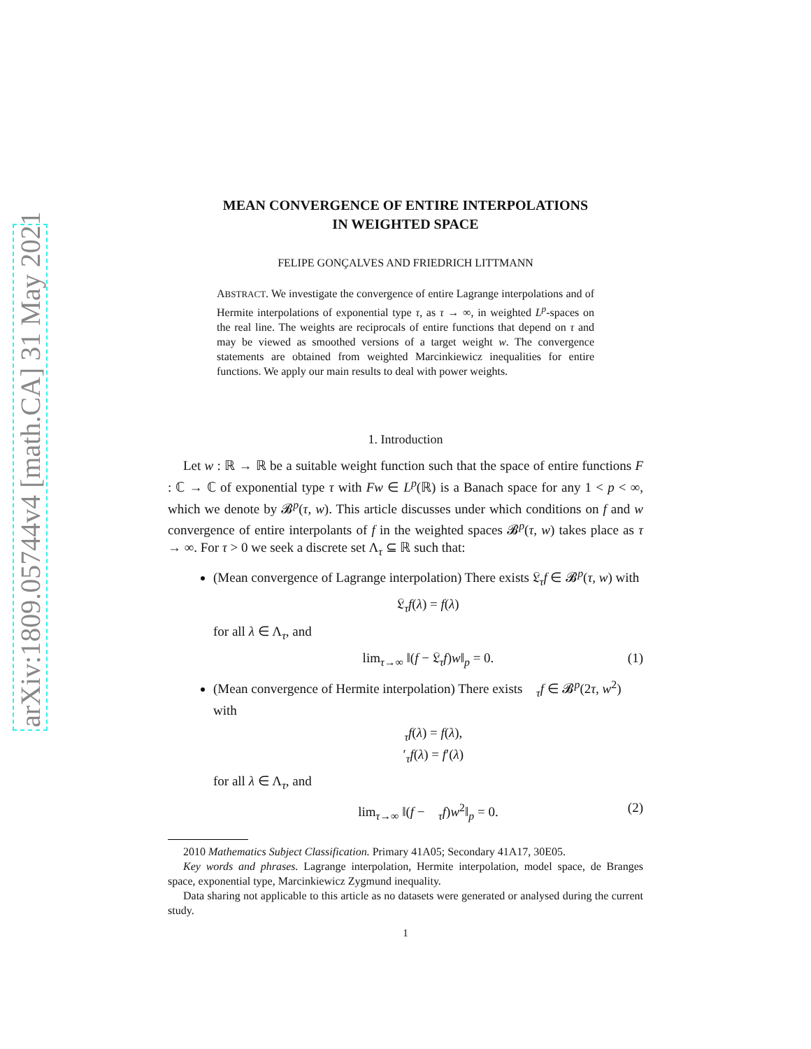arXiv:1809.05744v4 [math.CA] 31 May 2021
MEAN CONVERGENCE OF ENTIRE INTERPOLATIONS
IN WEIGHTED SPACE
FELIPE GONÇALVES AND FRIEDRICH LITTMANN
ABSTRACT. We investigate the convergence of entire Lagrange interpolations and of Hermite interpolations of exponential type τ, as τ → ∞, in weighted L<sup>p</sup>-spaces on the real line. The weights are reciprocals of entire functions that depend on τ and may be viewed as smoothed versions of a target weight w. The convergence statements are obtained from weighted Marcinkiewicz inequalities for entire functions. We apply our main results to deal with power weights.
1. Introduction
Let w : ℝ → ℝ be a suitable weight function such that the space of entire functions F : ℂ → ℂ of exponential type τ with Fw ∈ L<sup>p</sup>(ℝ) is a Banach space for any 1 < p < ∞, which we denote by 𝓑<sup>p</sup>(τ, w). This article discusses under which conditions on f and w convergence of entire interpolants of f in the weighted spaces 𝓑<sup>p</sup>(τ, w) takes place as τ → ∞. For τ > 0 we seek a discrete set Λ<sub>τ</sub> ⊆ ℝ such that:
(Mean convergence of Lagrange interpolation) There exists 𝔏<sub>τ</sub>f ∈ 𝓑<sup>p</sup>(τ, w) with
𝔏<sub>τ</sub>f(λ) = f(λ)
for all λ ∈ Λ<sub>τ</sub>, and
lim<sub>τ→∞</sub> ‖(f − 𝔏<sub>τ</sub>f)w‖<sub>p</sub> = 0. (1)
(Mean convergence of Hermite interpolation) There exists 𝔋<sub>τ</sub>f ∈ 𝓑<sup>p</sup>(2τ, w<sup>2</sup>) with
𝔋<sub>τ</sub>f(λ) = f(λ),
𝔋′<sub>τ</sub>f(λ) = f′(λ)
for all λ ∈ Λ<sub>τ</sub>, and
lim<sub>τ→∞</sub> ‖(f − 𝔋<sub>τ</sub>f)w<sup>2</sup>‖<sub>p</sub> = 0. (2)
2010 Mathematics Subject Classification. Primary 41A05; Secondary 41A17, 30E05.
Key words and phrases. Lagrange interpolation, Hermite interpolation, model space, de Branges space, exponential type, Marcinkiewicz Zygmund inequality.
Data sharing not applicable to this article as no datasets were generated or analysed during the current study.
1